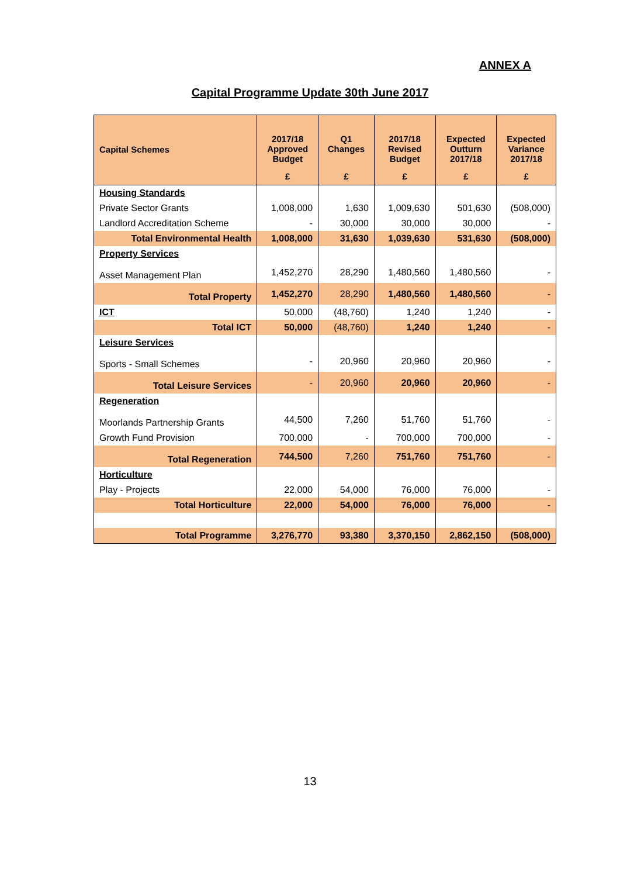ANNEX A
Capital Programme Update 30th June 2017
| Capital Schemes | 2017/18 Approved Budget | Q1 Changes | 2017/18 Revised Budget | Expected Outturn 2017/18 | Expected Variance 2017/18 |
| --- | --- | --- | --- | --- | --- |
| | £ | £ | £ | £ | £ |
| Housing Standards | | | | | |
| Private Sector Grants | 1,008,000 | 1,630 | 1,009,630 | 501,630 | (508,000) |
| Landlord Accreditation Scheme | - | 30,000 | 30,000 | 30,000 | - |
| Total Environmental Health | 1,008,000 | 31,630 | 1,039,630 | 531,630 | (508,000) |
| Property Services | | | | | |
| Asset Management Plan | 1,452,270 | 28,290 | 1,480,560 | 1,480,560 | - |
| Total Property | 1,452,270 | 28,290 | 1,480,560 | 1,480,560 | - |
| ICT | 50,000 | (48,760) | 1,240 | 1,240 | - |
| Total ICT | 50,000 | (48,760) | 1,240 | 1,240 | - |
| Leisure Services | | | | | |
| Sports - Small Schemes | - | 20,960 | 20,960 | 20,960 | - |
| Total Leisure Services | - | 20,960 | 20,960 | 20,960 | - |
| Regeneration | | | | | |
| Moorlands Partnership Grants | 44,500 | 7,260 | 51,760 | 51,760 | - |
| Growth Fund Provision | 700,000 | - | 700,000 | 700,000 | - |
| Total Regeneration | 744,500 | 7,260 | 751,760 | 751,760 | - |
| Horticulture | | | | | |
| Play - Projects | 22,000 | 54,000 | 76,000 | 76,000 | - |
| Total Horticulture | 22,000 | 54,000 | 76,000 | 76,000 | - |
| Total Programme | 3,276,770 | 93,380 | 3,370,150 | 2,862,150 | (508,000) |
13